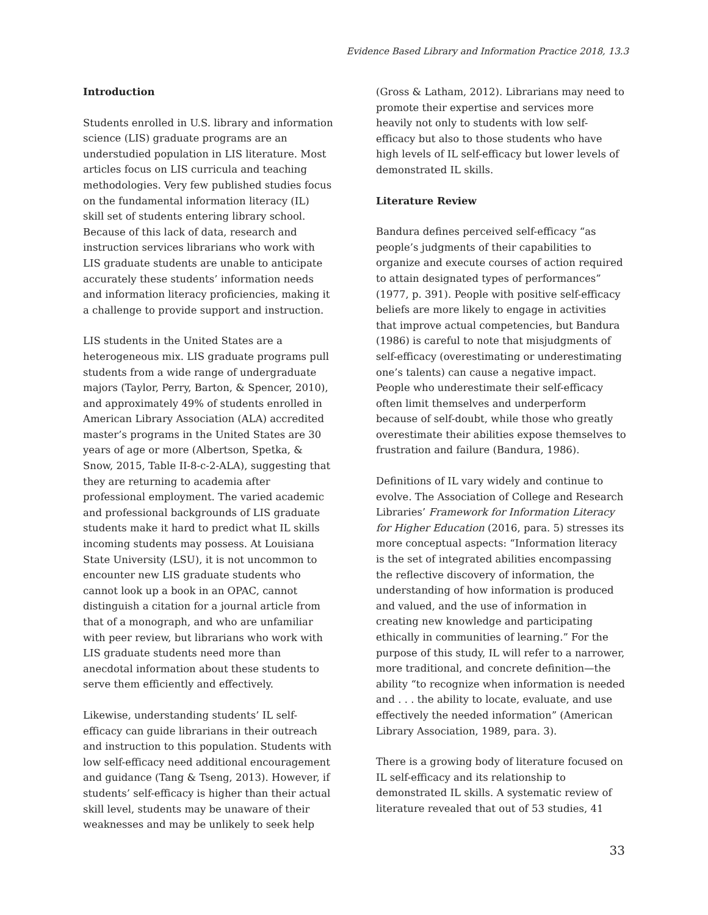Evidence Based Library and Information Practice 2018, 13.3
Introduction
Students enrolled in U.S. library and information science (LIS) graduate programs are an understudied population in LIS literature. Most articles focus on LIS curricula and teaching methodologies. Very few published studies focus on the fundamental information literacy (IL) skill set of students entering library school. Because of this lack of data, research and instruction services librarians who work with LIS graduate students are unable to anticipate accurately these students’ information needs and information literacy proficiencies, making it a challenge to provide support and instruction.
LIS students in the United States are a heterogeneous mix. LIS graduate programs pull students from a wide range of undergraduate majors (Taylor, Perry, Barton, & Spencer, 2010), and approximately 49% of students enrolled in American Library Association (ALA) accredited master’s programs in the United States are 30 years of age or more (Albertson, Spetka, & Snow, 2015, Table II-8-c-2-ALA), suggesting that they are returning to academia after professional employment. The varied academic and professional backgrounds of LIS graduate students make it hard to predict what IL skills incoming students may possess. At Louisiana State University (LSU), it is not uncommon to encounter new LIS graduate students who cannot look up a book in an OPAC, cannot distinguish a citation for a journal article from that of a monograph, and who are unfamiliar with peer review, but librarians who work with LIS graduate students need more than anecdotal information about these students to serve them efficiently and effectively.
Likewise, understanding students’ IL self-efficacy can guide librarians in their outreach and instruction to this population. Students with low self-efficacy need additional encouragement and guidance (Tang & Tseng, 2013). However, if students’ self-efficacy is higher than their actual skill level, students may be unaware of their weaknesses and may be unlikely to seek help
(Gross & Latham, 2012). Librarians may need to promote their expertise and services more heavily not only to students with low self-efficacy but also to those students who have high levels of IL self-efficacy but lower levels of demonstrated IL skills.
Literature Review
Bandura defines perceived self-efficacy “as people’s judgments of their capabilities to organize and execute courses of action required to attain designated types of performances” (1977, p. 391). People with positive self-efficacy beliefs are more likely to engage in activities that improve actual competencies, but Bandura (1986) is careful to note that misjudgments of self-efficacy (overestimating or underestimating one’s talents) can cause a negative impact. People who underestimate their self-efficacy often limit themselves and underperform because of self-doubt, while those who greatly overestimate their abilities expose themselves to frustration and failure (Bandura, 1986).
Definitions of IL vary widely and continue to evolve. The Association of College and Research Libraries’ Framework for Information Literacy for Higher Education (2016, para. 5) stresses its more conceptual aspects: “Information literacy is the set of integrated abilities encompassing the reflective discovery of information, the understanding of how information is produced and valued, and the use of information in creating new knowledge and participating ethically in communities of learning.” For the purpose of this study, IL will refer to a narrower, more traditional, and concrete definition—the ability “to recognize when information is needed and . . . the ability to locate, evaluate, and use effectively the needed information” (American Library Association, 1989, para. 3).
There is a growing body of literature focused on IL self-efficacy and its relationship to demonstrated IL skills. A systematic review of literature revealed that out of 53 studies, 41
33